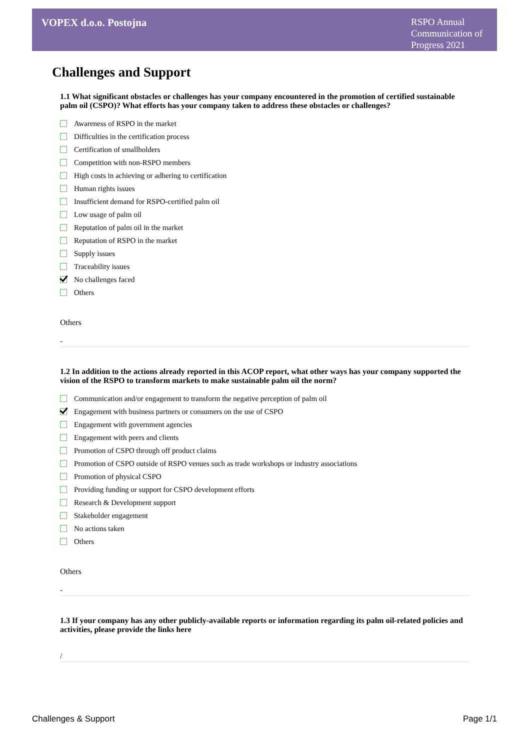VOPEX d.o.o. Postojna
RSPO Annual Communication of Progress 2021
Challenges and Support
1.1 What significant obstacles or challenges has your company encountered in the promotion of certified sustainable palm oil (CSPO)? What efforts has your company taken to address these obstacles or challenges?
Awareness of RSPO in the market
Difficulties in the certification process
Certification of smallholders
Competition with non-RSPO members
High costs in achieving or adhering to certification
Human rights issues
Insufficient demand for RSPO-certified palm oil
Low usage of palm oil
Reputation of palm oil in the market
Reputation of RSPO in the market
Supply issues
Traceability issues
No challenges faced
Others
Others
-
1.2 In addition to the actions already reported in this ACOP report, what other ways has your company supported the vision of the RSPO to transform markets to make sustainable palm oil the norm?
Communication and/or engagement to transform the negative perception of palm oil
Engagement with business partners or consumers on the use of CSPO
Engagement with government agencies
Engagement with peers and clients
Promotion of CSPO through off product claims
Promotion of CSPO outside of RSPO venues such as trade workshops or industry associations
Promotion of physical CSPO
Providing funding or support for CSPO development efforts
Research & Development support
Stakeholder engagement
No actions taken
Others
Others
-
1.3 If your company has any other publicly-available reports or information regarding its palm oil-related policies and activities, please provide the links here
/
Challenges & Support Page 1/1